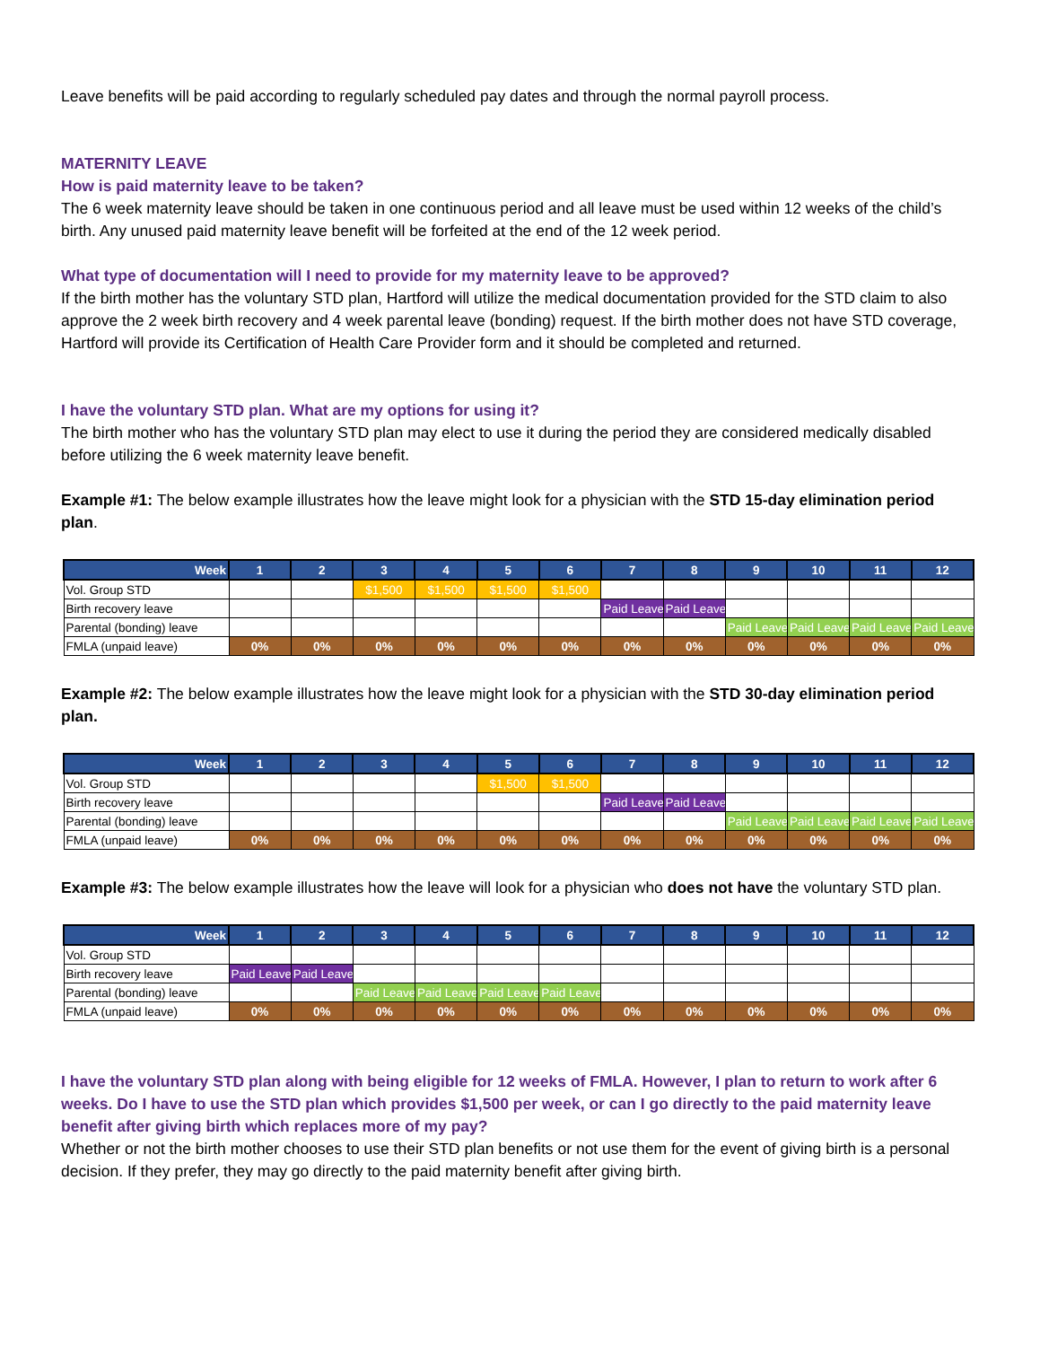Leave benefits will be paid according to regularly scheduled pay dates and through the normal payroll process.
MATERNITY LEAVE
How is paid maternity leave to be taken?
The 6 week maternity leave should be taken in one continuous period and all leave must be used within 12 weeks of the child’s birth. Any unused paid maternity leave benefit will be forfeited at the end of the 12 week period.
What type of documentation will I need to provide for my maternity leave to be approved?
If the birth mother has the voluntary STD plan, Hartford will utilize the medical documentation provided for the STD claim to also approve the 2 week birth recovery and 4 week parental leave (bonding) request. If the birth mother does not have STD coverage, Hartford will provide its Certification of Health Care Provider form and it should be completed and returned.
I have the voluntary STD plan. What are my options for using it?
The birth mother who has the voluntary STD plan may elect to use it during the period they are considered medically disabled before utilizing the 6 week maternity leave benefit.
Example #1: The below example illustrates how the leave might look for a physician with the STD 15-day elimination period plan.
| Week | 1 | 2 | 3 | 4 | 5 | 6 | 7 | 8 | 9 | 10 | 11 | 12 |
| --- | --- | --- | --- | --- | --- | --- | --- | --- | --- | --- | --- | --- |
| Vol. Group STD | | | $1,500 | $1,500 | $1,500 | $1,500 | | | | | | |
| Birth recovery leave | | | | | | | Paid Leave | Paid Leave | | | | |
| Parental (bonding) leave | | | | | | | | | Paid Leave | Paid Leave | Paid Leave | Paid Leave |
| FMLA (unpaid leave) | 0% | 0% | 0% | 0% | 0% | 0% | 0% | 0% | 0% | 0% | 0% | 0% |
Example #2: The below example illustrates how the leave might look for a physician with the STD 30-day elimination period plan.
| Week | 1 | 2 | 3 | 4 | 5 | 6 | 7 | 8 | 9 | 10 | 11 | 12 |
| --- | --- | --- | --- | --- | --- | --- | --- | --- | --- | --- | --- | --- |
| Vol. Group STD | | | | | $1,500 | $1,500 | | | | | | |
| Birth recovery leave | | | | | | | Paid Leave | Paid Leave | | | | |
| Parental (bonding) leave | | | | | | | | | Paid Leave | Paid Leave | Paid Leave | Paid Leave |
| FMLA (unpaid leave) | 0% | 0% | 0% | 0% | 0% | 0% | 0% | 0% | 0% | 0% | 0% | 0% |
Example #3: The below example illustrates how the leave will look for a physician who does not have the voluntary STD plan.
| Week | 1 | 2 | 3 | 4 | 5 | 6 | 7 | 8 | 9 | 10 | 11 | 12 |
| --- | --- | --- | --- | --- | --- | --- | --- | --- | --- | --- | --- | --- |
| Vol. Group STD | | | | | | | | | | | | |
| Birth recovery leave | Paid Leave | Paid Leave | | | | | | | | | | |
| Parental (bonding) leave | | | Paid Leave | Paid Leave | Paid Leave | Paid Leave | | | | | | |
| FMLA (unpaid leave) | 0% | 0% | 0% | 0% | 0% | 0% | 0% | 0% | 0% | 0% | 0% | 0% |
I have the voluntary STD plan along with being eligible for 12 weeks of FMLA. However, I plan to return to work after 6 weeks. Do I have to use the STD plan which provides $1,500 per week, or can I go directly to the paid maternity leave benefit after giving birth which replaces more of my pay?
Whether or not the birth mother chooses to use their STD plan benefits or not use them for the event of giving birth is a personal decision. If they prefer, they may go directly to the paid maternity benefit after giving birth.